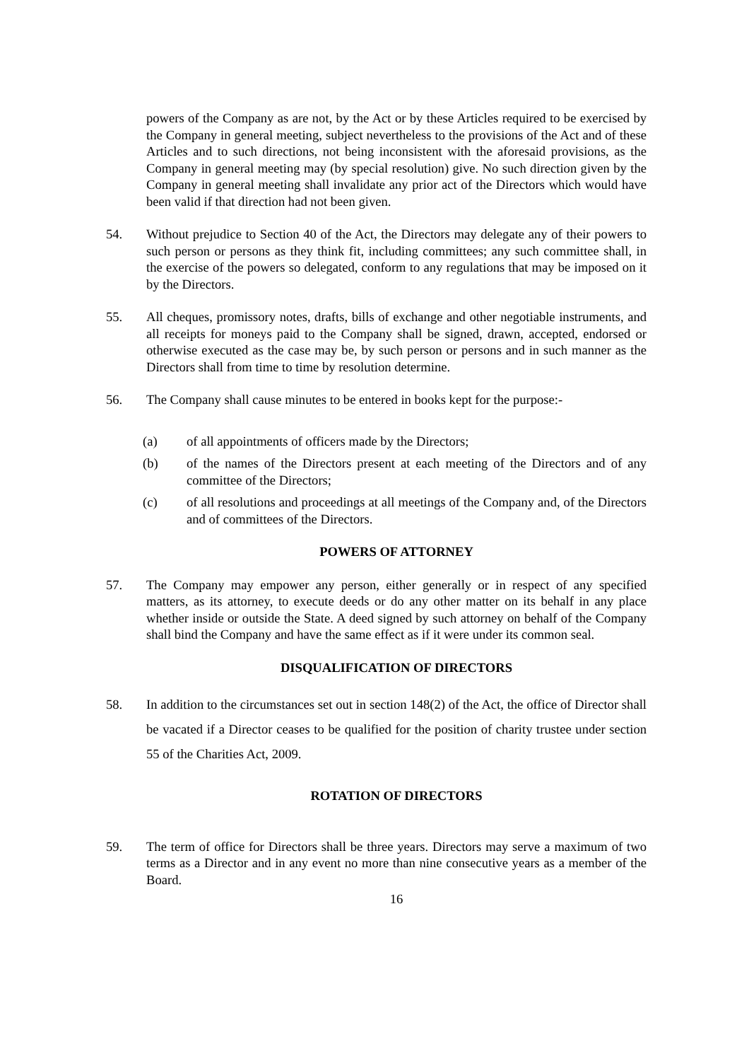powers of the Company as are not, by the Act or by these Articles required to be exercised by the Company in general meeting, subject nevertheless to the provisions of the Act and of these Articles and to such directions, not being inconsistent with the aforesaid provisions, as the Company in general meeting may (by special resolution) give. No such direction given by the Company in general meeting shall invalidate any prior act of the Directors which would have been valid if that direction had not been given.
54. Without prejudice to Section 40 of the Act, the Directors may delegate any of their powers to such person or persons as they think fit, including committees; any such committee shall, in the exercise of the powers so delegated, conform to any regulations that may be imposed on it by the Directors.
55. All cheques, promissory notes, drafts, bills of exchange and other negotiable instruments, and all receipts for moneys paid to the Company shall be signed, drawn, accepted, endorsed or otherwise executed as the case may be, by such person or persons and in such manner as the Directors shall from time to time by resolution determine.
56. The Company shall cause minutes to be entered in books kept for the purpose:-
(a) of all appointments of officers made by the Directors;
(b) of the names of the Directors present at each meeting of the Directors and of any committee of the Directors;
(c) of all resolutions and proceedings at all meetings of the Company and, of the Directors and of committees of the Directors.
POWERS OF ATTORNEY
57. The Company may empower any person, either generally or in respect of any specified matters, as its attorney, to execute deeds or do any other matter on its behalf in any place whether inside or outside the State. A deed signed by such attorney on behalf of the Company shall bind the Company and have the same effect as if it were under its common seal.
DISQUALIFICATION OF DIRECTORS
58. In addition to the circumstances set out in section 148(2) of the Act, the office of Director shall be vacated if a Director ceases to be qualified for the position of charity trustee under section 55 of the Charities Act, 2009.
ROTATION OF DIRECTORS
59. The term of office for Directors shall be three years. Directors may serve a maximum of two terms as a Director and in any event no more than nine consecutive years as a member of the Board.
16